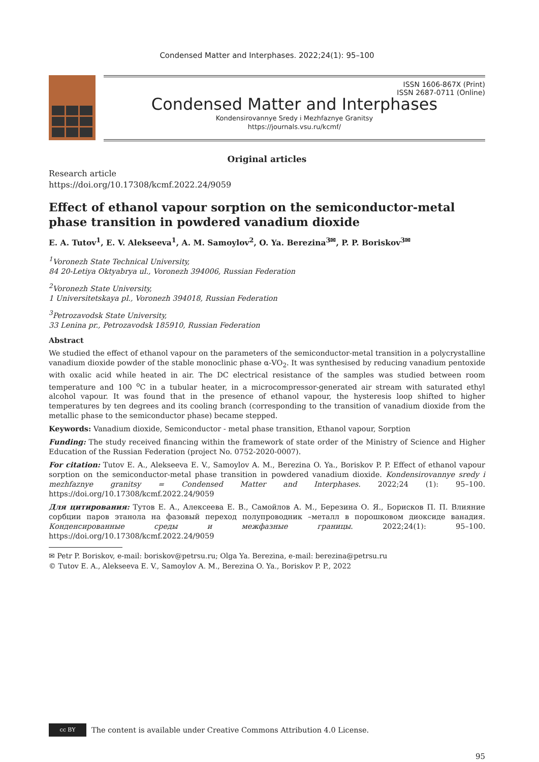Condensed Matter and Interphases. 2022;24(1): 95–100
ISSN 1606-867X (Print)
ISSN 2687-0711 (Online)
Condensed Matter and Interphases
Kondensirovannye Sredy i Mezhfaznye Granitsy
https://journals.vsu.ru/kcmf/
Original articles
Research article
https://doi.org/10.17308/kcmf.2022.24/9059
Effect of ethanol vapour sorption on the semiconductor-metal phase transition in powdered vanadium dioxide
E. A. Tutov<sup>1</sup>, E. V. Alekseeva<sup>1</sup>, A. M. Samoylov<sup>2</sup>, O. Ya. Berezina<sup>3✉</sup>, P. P. Boriskov<sup>3✉</sup>
<sup>1</sup> Voronezh State Technical University,
84 20-Letiya Oktyabrya ul., Voronezh 394006, Russian Federation
<sup>2</sup> Voronezh State University,
1 Universitetskaya pl., Voronezh 394018, Russian Federation
<sup>3</sup> Petrozavodsk State University,
33 Lenina pr., Petrozavodsk 185910, Russian Federation
Abstract
We studied the effect of ethanol vapour on the parameters of the semiconductor-metal transition in a polycrystalline vanadium dioxide powder of the stable monoclinic phase α-VO<sub>2</sub>. It was synthesised by reducing vanadium pentoxide with oxalic acid while heated in air. The DC electrical resistance of the samples was studied between room temperature and 100 <sup>o</sup>C in a tubular heater, in a microcompressor-generated air stream with saturated ethyl alcohol vapour. It was found that in the presence of ethanol vapour, the hysteresis loop shifted to higher temperatures by ten degrees and its cooling branch (corresponding to the transition of vanadium dioxide from the metallic phase to the semiconductor phase) became stepped.
Keywords: Vanadium dioxide, Semiconductor - metal phase transition, Ethanol vapour, Sorption
Funding: The study received financing within the framework of state order of the Ministry of Science and Higher Education of the Russian Federation (project No. 0752-2020-0007).
For citation: Tutov E. A., Alekseeva E. V., Samoylov A. M., Berezina O. Ya., Boriskov P. P. Effect of ethanol vapour sorption on the semiconductor-metal phase transition in powdered vanadium dioxide. Kondensirovannye sredy i mezhfaznye granitsy = Condensed Matter and Interphases. 2022;24 (1): 95–100. https://doi.org/10.17308/kcmf.2022.24/9059
Для цитирования: Тутов Е. А., Алексеева Е. В., Самойлов А. М., Березина О. Я., Борисков П. П. Влияние сорбции паров этанола на фазовый переход полупроводник –металл в порошковом диоксиде ванадия. Конденсированные среды и межфазные границы. 2022;24(1): 95–100. https://doi.org/10.17308/kcmf.2022.24/9059
✉ Petr P. Boriskov, e-mail: boriskov@petrsu.ru; Olga Ya. Berezina, e-mail: berezina@petrsu.ru
© Tutov E. A., Alekseeva E. V., Samoylov A. M., Berezina O. Ya., Boriskov P. P., 2022
cc BY
The content is available under Creative Commons Attribution 4.0 License.
95